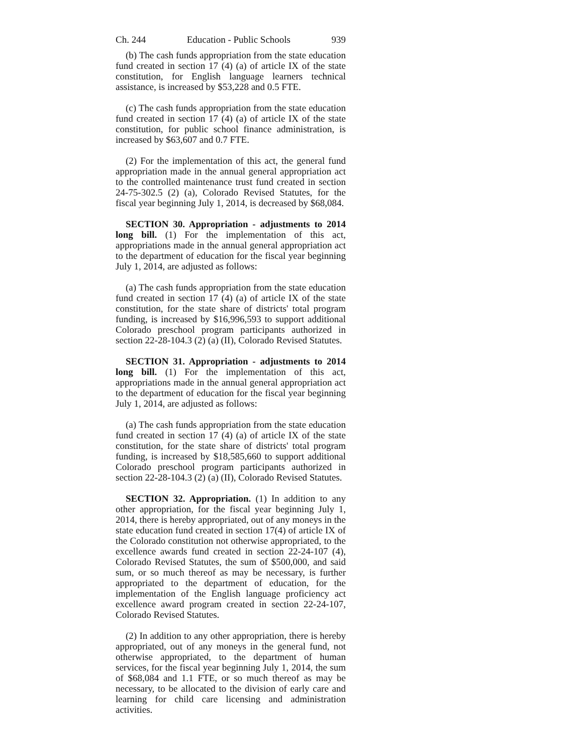Ch. 244 Education - Public Schools 939
(b) The cash funds appropriation from the state education fund created in section 17 (4) (a) of article IX of the state constitution, for English language learners technical assistance, is increased by $53,228 and 0.5 FTE.
(c) The cash funds appropriation from the state education fund created in section 17 (4) (a) of article IX of the state constitution, for public school finance administration, is increased by $63,607 and 0.7 FTE.
(2) For the implementation of this act, the general fund appropriation made in the annual general appropriation act to the controlled maintenance trust fund created in section 24-75-302.5 (2) (a), Colorado Revised Statutes, for the fiscal year beginning July 1, 2014, is decreased by $68,084.
SECTION 30. Appropriation - adjustments to 2014 long bill. (1) For the implementation of this act, appropriations made in the annual general appropriation act to the department of education for the fiscal year beginning July 1, 2014, are adjusted as follows:
(a) The cash funds appropriation from the state education fund created in section 17 (4) (a) of article IX of the state constitution, for the state share of districts' total program funding, is increased by $16,996,593 to support additional Colorado preschool program participants authorized in section 22-28-104.3 (2) (a) (II), Colorado Revised Statutes.
SECTION 31. Appropriation - adjustments to 2014 long bill. (1) For the implementation of this act, appropriations made in the annual general appropriation act to the department of education for the fiscal year beginning July 1, 2014, are adjusted as follows:
(a) The cash funds appropriation from the state education fund created in section 17 (4) (a) of article IX of the state constitution, for the state share of districts' total program funding, is increased by $18,585,660 to support additional Colorado preschool program participants authorized in section 22-28-104.3 (2) (a) (II), Colorado Revised Statutes.
SECTION 32. Appropriation. (1) In addition to any other appropriation, for the fiscal year beginning July 1, 2014, there is hereby appropriated, out of any moneys in the state education fund created in section 17(4) of article IX of the Colorado constitution not otherwise appropriated, to the excellence awards fund created in section 22-24-107 (4), Colorado Revised Statutes, the sum of $500,000, and said sum, or so much thereof as may be necessary, is further appropriated to the department of education, for the implementation of the English language proficiency act excellence award program created in section 22-24-107, Colorado Revised Statutes.
(2) In addition to any other appropriation, there is hereby appropriated, out of any moneys in the general fund, not otherwise appropriated, to the department of human services, for the fiscal year beginning July 1, 2014, the sum of $68,084 and 1.1 FTE, or so much thereof as may be necessary, to be allocated to the division of early care and learning for child care licensing and administration activities.